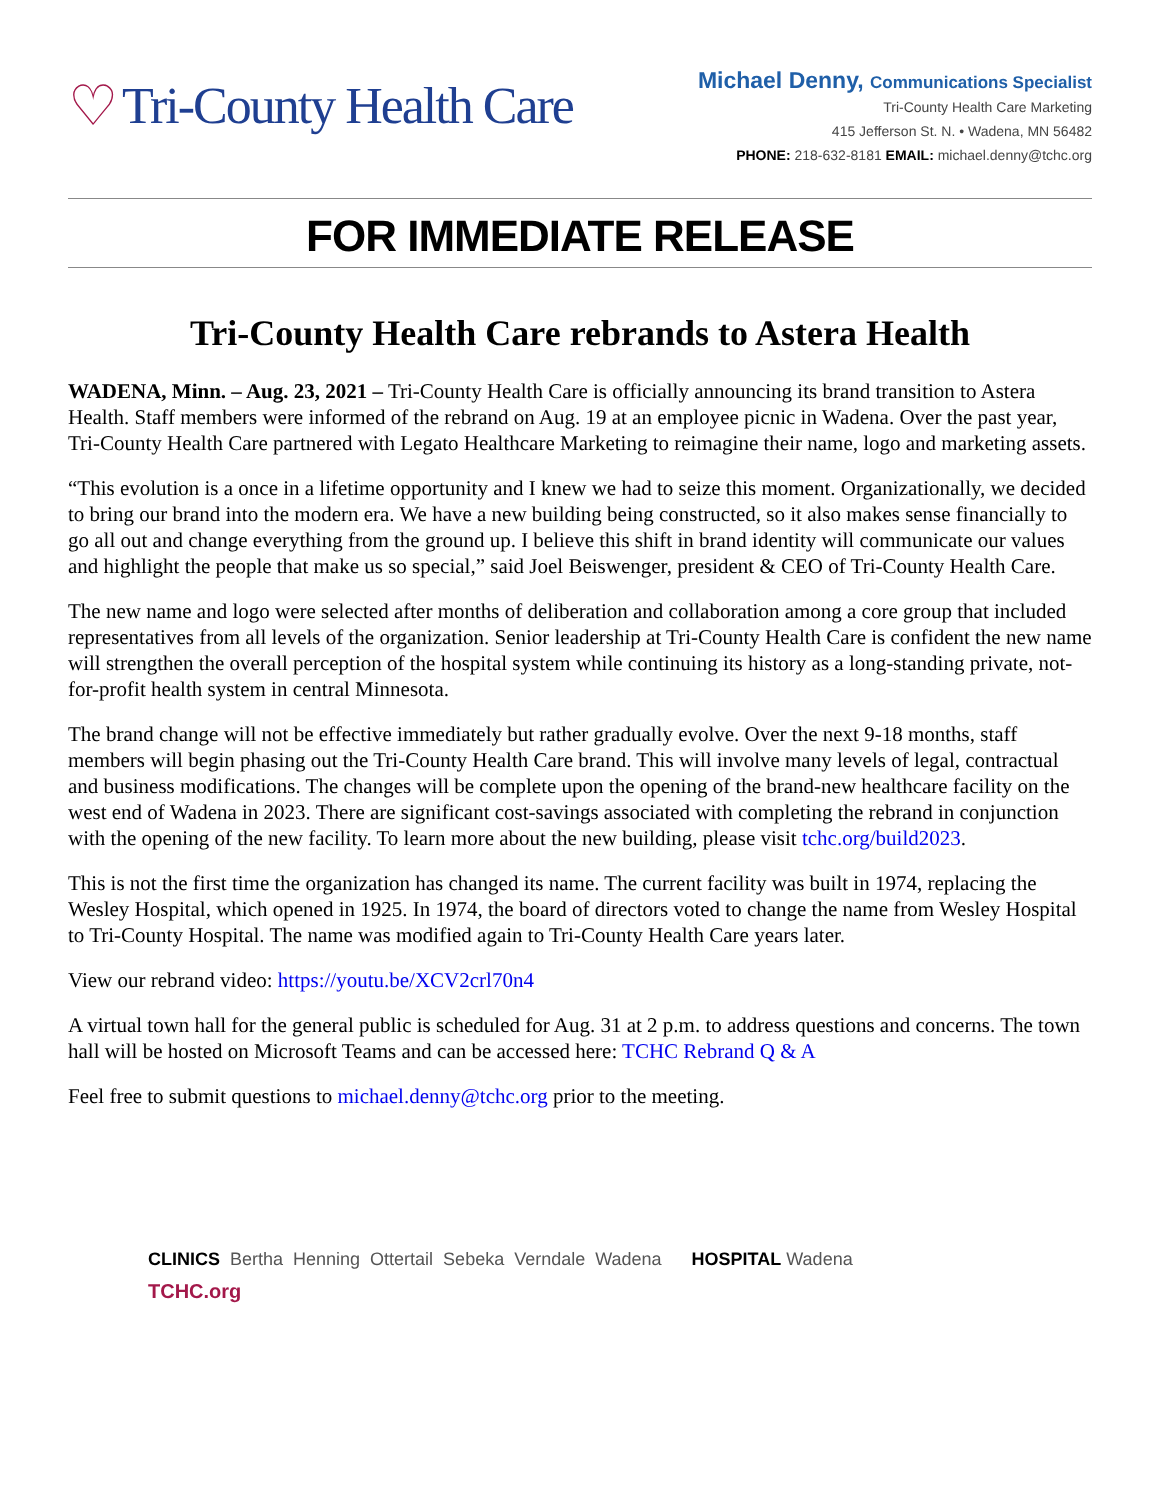♡ Tri-County Health Care
Michael Denny, Communications Specialist
Tri-County Health Care Marketing
415 Jefferson St. N. • Wadena, MN 56482
PHONE: 218-632-8181 EMAIL: michael.denny@tchc.org
FOR IMMEDIATE RELEASE
Tri-County Health Care rebrands to Astera Health
WADENA, Minn. – Aug. 23, 2021 – Tri-County Health Care is officially announcing its brand transition to Astera Health. Staff members were informed of the rebrand on Aug. 19 at an employee picnic in Wadena. Over the past year, Tri-County Health Care partnered with Legato Healthcare Marketing to reimagine their name, logo and marketing assets.
“This evolution is a once in a lifetime opportunity and I knew we had to seize this moment. Organizationally, we decided to bring our brand into the modern era. We have a new building being constructed, so it also makes sense financially to go all out and change everything from the ground up. I believe this shift in brand identity will communicate our values and highlight the people that make us so special,” said Joel Beiswenger, president & CEO of Tri-County Health Care.
The new name and logo were selected after months of deliberation and collaboration among a core group that included representatives from all levels of the organization. Senior leadership at Tri-County Health Care is confident the new name will strengthen the overall perception of the hospital system while continuing its history as a long-standing private, not-for-profit health system in central Minnesota.
The brand change will not be effective immediately but rather gradually evolve. Over the next 9-18 months, staff members will begin phasing out the Tri-County Health Care brand. This will involve many levels of legal, contractual and business modifications. The changes will be complete upon the opening of the brand-new healthcare facility on the west end of Wadena in 2023. There are significant cost-savings associated with completing the rebrand in conjunction with the opening of the new facility. To learn more about the new building, please visit tchc.org/build2023.
This is not the first time the organization has changed its name. The current facility was built in 1974, replacing the Wesley Hospital, which opened in 1925. In 1974, the board of directors voted to change the name from Wesley Hospital to Tri-County Hospital. The name was modified again to Tri-County Health Care years later.
View our rebrand video: https://youtu.be/XCV2crl70n4
A virtual town hall for the general public is scheduled for Aug. 31 at 2 p.m. to address questions and concerns. The town hall will be hosted on Microsoft Teams and can be accessed here: TCHC Rebrand Q & A
Feel free to submit questions to michael.denny@tchc.org prior to the meeting.
CLINICS Bertha Henning Ottertail Sebeka Verndale Wadena HOSPITAL Wadena
TCHC.org